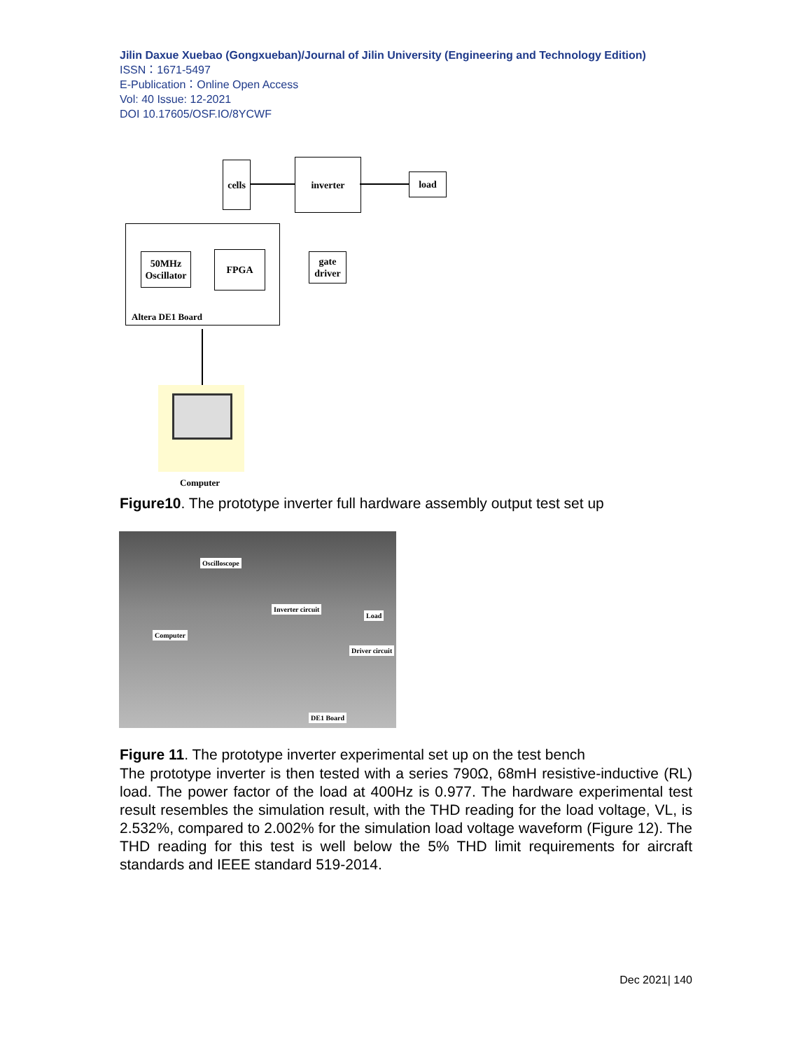Jilin Daxue Xuebao (Gongxueban)/Journal of Jilin University (Engineering and Technology Edition)
ISSN：1671-5497
E-Publication：Online Open Access
Vol: 40 Issue: 12-2021
DOI 10.17605/OSF.IO/8YCWF
cells
inverter
load
gate driver
50MHz Oscillator
FPGA
Altera DE1 Board
Computer
Figure10. The prototype inverter full hardware assembly output test set up
Oscilloscope
Inverter circuit
Load
Computer
Driver circuit
DE1 Board
Figure 11. The prototype inverter experimental set up on the test bench
The prototype inverter is then tested with a series 790Ω, 68mH resistive-inductive (RL) load. The power factor of the load at 400Hz is 0.977. The hardware experimental test result resembles the simulation result, with the THD reading for the load voltage, VL, is 2.532%, compared to 2.002% for the simulation load voltage waveform (Figure 12). The THD reading for this test is well below the 5% THD limit requirements for aircraft standards and IEEE standard 519-2014.
Dec 2021| 140